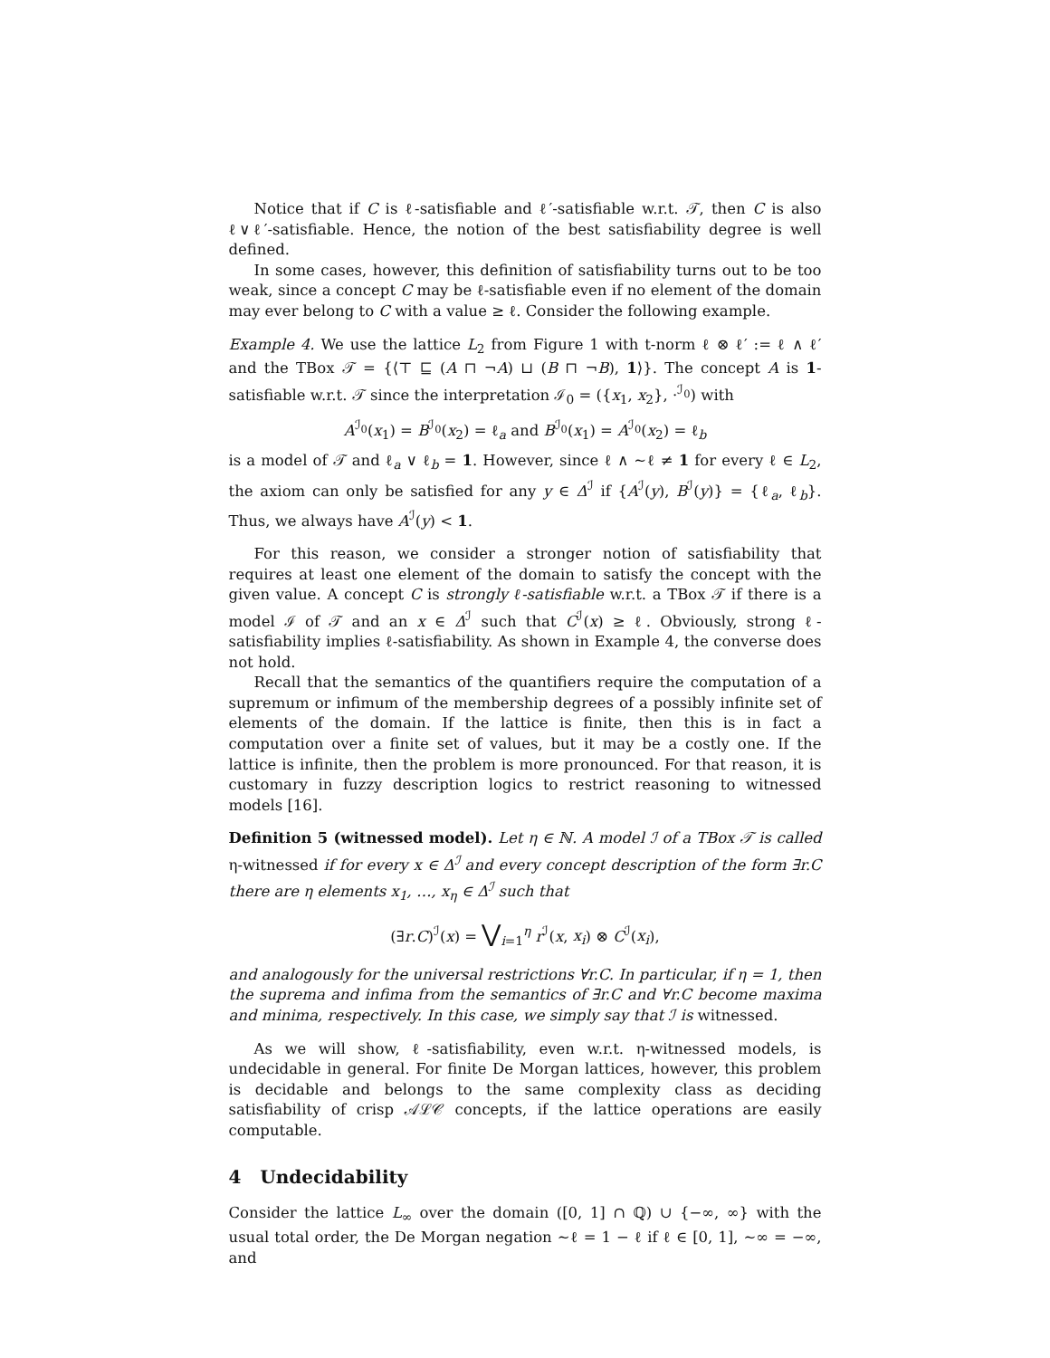Notice that if C is ℓ-satisfiable and ℓ′-satisfiable w.r.t. 𝒯, then C is also ℓ∨ℓ′-satisfiable. Hence, the notion of the best satisfiability degree is well defined.
In some cases, however, this definition of satisfiability turns out to be too weak, since a concept C may be ℓ-satisfiable even if no element of the domain may ever belong to C with a value ≥ ℓ. Consider the following example.
Example 4. We use the lattice L<sub>2</sub> from Figure 1 with t-norm ℓ ⊗ ℓ′ := ℓ ∧ ℓ′ and the TBox 𝒯 = {⟨⊤ ⊑ (A ⊓ ¬A) ⊔ (B ⊓ ¬B), 1⟩}. The concept A is 1-satisfiable w.r.t. 𝒯 since the interpretation ℐ<sub>0</sub> = ({x<sub>1</sub>, x<sub>2</sub>}, ·<sup>ℐ<sub>0</sub></sup>) with
A<sup>ℐ<sub>0</sub></sup>(x<sub>1</sub>) = B<sup>ℐ<sub>0</sub></sup>(x<sub>2</sub>) = ℓ<sub>a</sub> and B<sup>ℐ<sub>0</sub></sup>(x<sub>1</sub>) = A<sup>ℐ<sub>0</sub></sup>(x<sub>2</sub>) = ℓ<sub>b</sub>
is a model of 𝒯 and ℓ<sub>a</sub> ∨ ℓ<sub>b</sub> = 1. However, since ℓ ∧ ∼ℓ ≠ 1 for every ℓ ∈ L<sub>2</sub>, the axiom can only be satisfied for any y ∈ Δ<sup>ℐ</sup> if {A<sup>ℐ</sup>(y), B<sup>ℐ</sup>(y)} = {ℓ<sub>a</sub>, ℓ<sub>b</sub>}. Thus, we always have A<sup>ℐ</sup>(y) < 1.
For this reason, we consider a stronger notion of satisfiability that requires at least one element of the domain to satisfy the concept with the given value. A concept C is strongly ℓ-satisfiable w.r.t. a TBox 𝒯 if there is a model ℐ of 𝒯 and an x ∈ Δ<sup>ℐ</sup> such that C<sup>ℐ</sup>(x) ≥ ℓ. Obviously, strong ℓ-satisfiability implies ℓ-satisfiability. As shown in Example 4, the converse does not hold.
Recall that the semantics of the quantifiers require the computation of a supremum or infimum of the membership degrees of a possibly infinite set of elements of the domain. If the lattice is finite, then this is in fact a computation over a finite set of values, but it may be a costly one. If the lattice is infinite, then the problem is more pronounced. For that reason, it is customary in fuzzy description logics to restrict reasoning to witnessed models [16].
Definition 5 (witnessed model). Let η ∈ ℕ. A model ℐ of a TBox 𝒯 is called η-witnessed if for every x ∈ Δ<sup>ℐ</sup> and every concept description of the form ∃r.C there are η elements x<sub>1</sub>, …, x<sub>η</sub> ∈ Δ<sup>ℐ</sup> such that
(∃r.C)<sup>ℐ</sup>(x) = ⋁<sub>i=1</sub><sup>η</sup> r<sup>ℐ</sup>(x, x<sub>i</sub>) ⊗ C<sup>ℐ</sup>(x<sub>i</sub>),
and analogously for the universal restrictions ∀r.C. In particular, if η = 1, then the suprema and infima from the semantics of ∃r.C and ∀r.C become maxima and minima, respectively. In this case, we simply say that ℐ is witnessed.
As we will show, ℓ-satisfiability, even w.r.t. η-witnessed models, is undecidable in general. For finite De Morgan lattices, however, this problem is decidable and belongs to the same complexity class as deciding satisfiability of crisp 𝒜ℒ𝒞 concepts, if the lattice operations are easily computable.
4 Undecidability
Consider the lattice L<sub>∞</sub> over the domain ([0, 1] ∩ ℚ) ∪ {−∞, ∞} with the usual total order, the De Morgan negation ∼ℓ = 1 − ℓ if ℓ ∈ [0, 1], ∼∞ = −∞, and